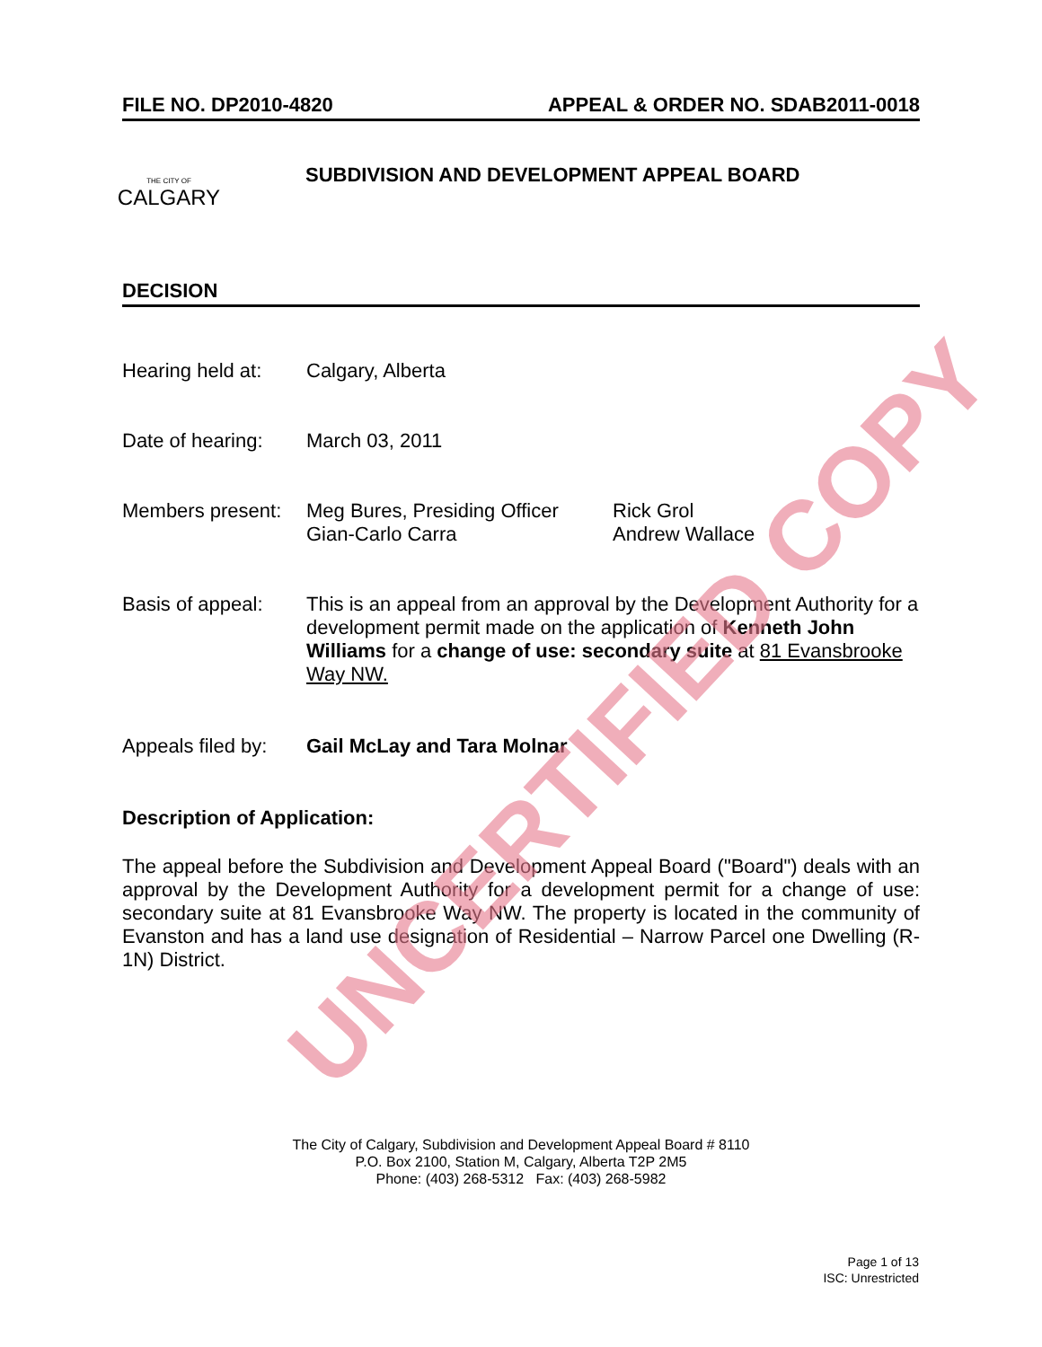FILE NO. DP2010-4820 APPEAL & ORDER NO. SDAB2011-0018
THE CITY OF
CALGARY
SUBDIVISION AND DEVELOPMENT APPEAL BOARD
DECISION
Hearing held at:
Calgary, Alberta
Date of hearing:
March 03, 2011
Members present:
Meg Bures, Presiding Officer
Gian-Carlo Carra
Rick Grol
Andrew Wallace
Basis of appeal:
This is an appeal from an approval by the Development Authority for a development permit made on the application of Kenneth John Williams for a change of use: secondary suite at 81 Evansbrooke Way NW.
Appeals filed by:
Gail McLay and Tara Molnar
Description of Application:
The appeal before the Subdivision and Development Appeal Board ("Board") deals with an approval by the Development Authority for a development permit for a change of use: secondary suite at 81 Evansbrooke Way NW. The property is located in the community of Evanston and has a land use designation of Residential – Narrow Parcel one Dwelling (R-1N) District.
UNCERTIFIED COPY
The City of Calgary, Subdivision and Development Appeal Board # 8110
P.O. Box 2100, Station M, Calgary, Alberta T2P 2M5
Phone: (403) 268-5312 Fax: (403) 268-5982
Page 1 of 13
ISC: Unrestricted